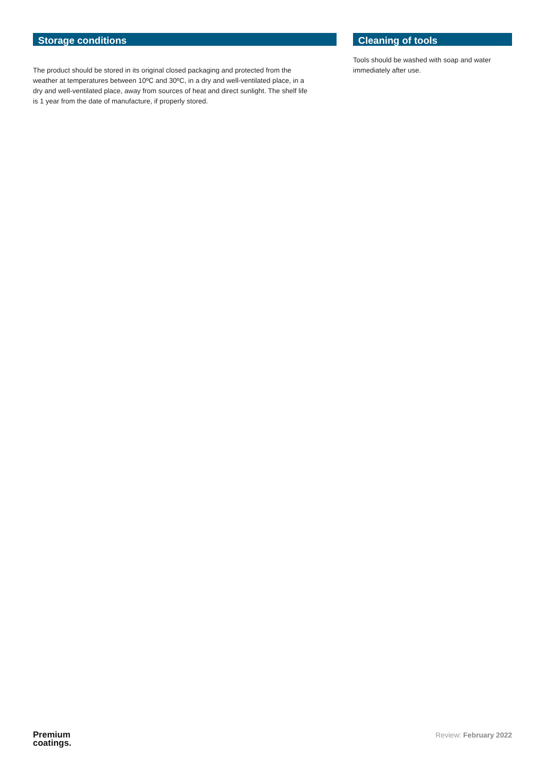Storage conditions
The product should be stored in its original closed packaging and protected from the weather at temperatures between 10ºC and 30ºC, in a dry and well-ventilated place, in a dry and well-ventilated place, away from sources of heat and direct sunlight. The shelf life is 1 year from the date of manufacture, if properly stored.
Cleaning of tools
Tools should be washed with soap and water immediately after use.
Premium
coatings.
Review: February 2022